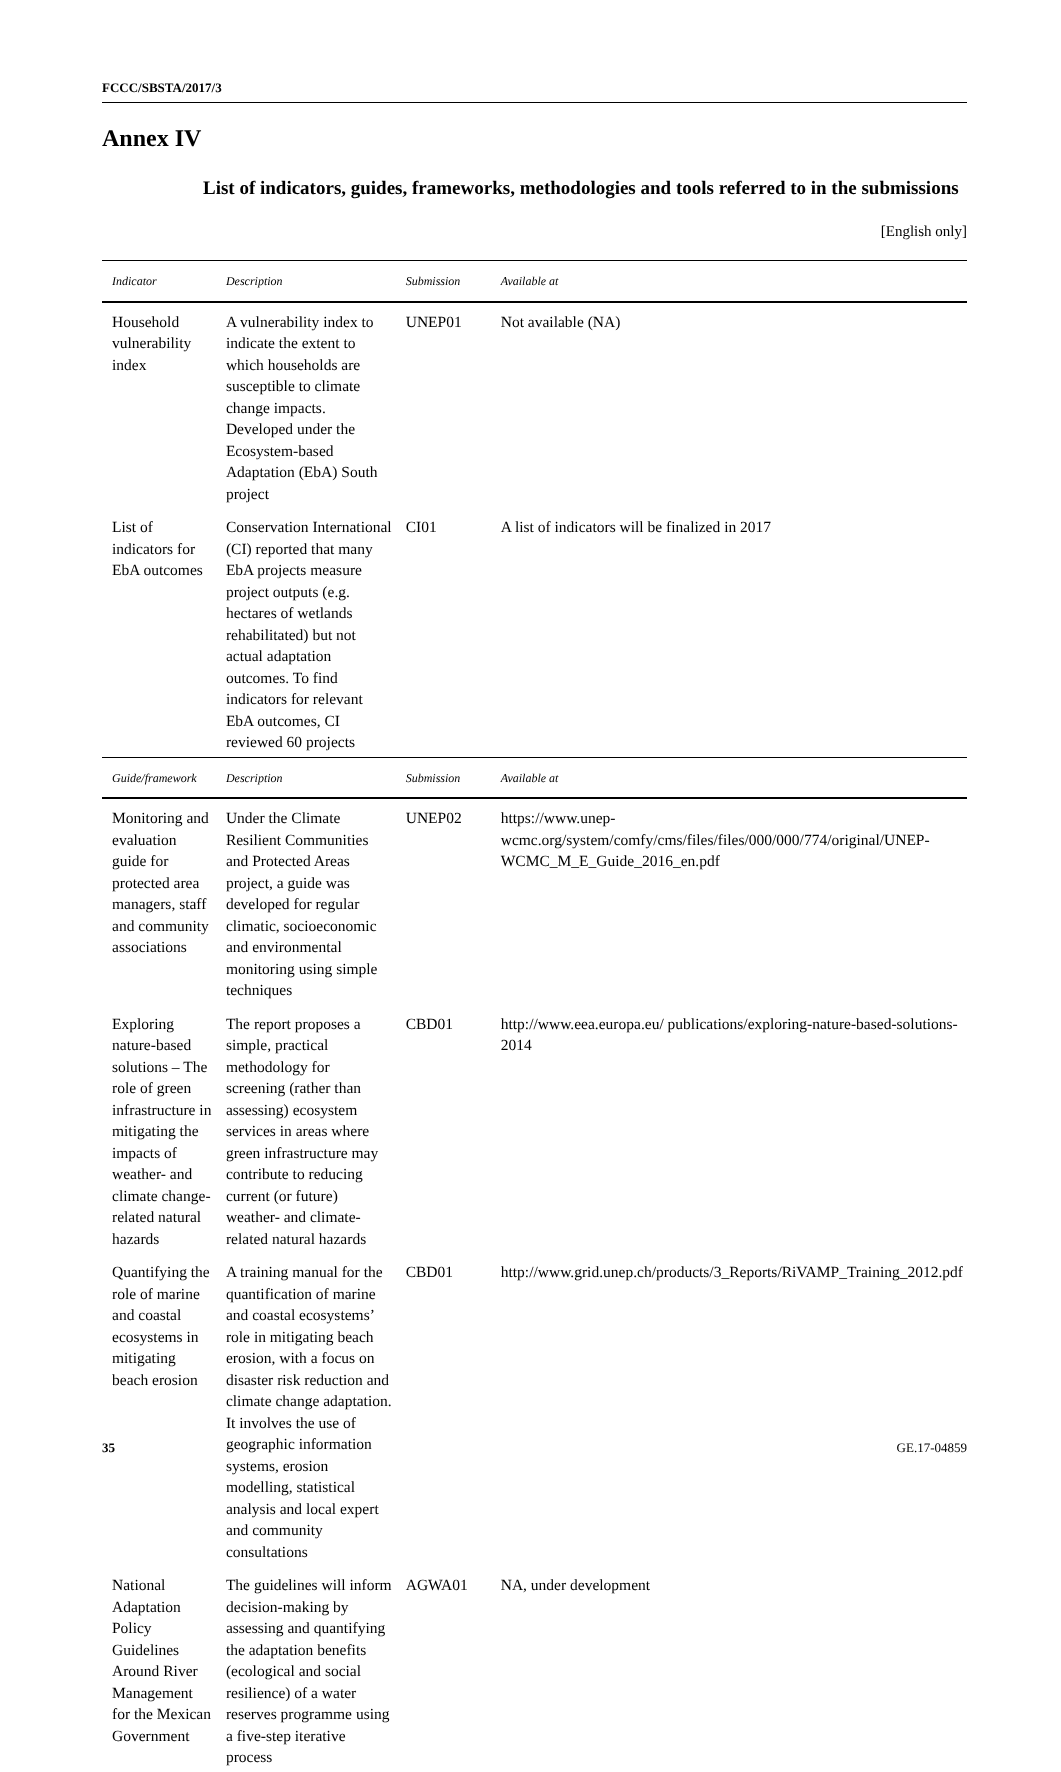FCCC/SBSTA/2017/3
Annex IV
List of indicators, guides, frameworks, methodologies and tools referred to in the submissions
[English only]
| Indicator | Description | Submission | Available at |
| --- | --- | --- | --- |
| Household vulnerability index | A vulnerability index to indicate the extent to which households are susceptible to climate change impacts. Developed under the Ecosystem-based Adaptation (EbA) South project | UNEP01 | Not available (NA) |
| List of indicators for EbA outcomes | Conservation International (CI) reported that many EbA projects measure project outputs (e.g. hectares of wetlands rehabilitated) but not actual adaptation outcomes. To find indicators for relevant EbA outcomes, CI reviewed 60 projects | CI01 | A list of indicators will be finalized in 2017 |
| Guide/framework | Description | Submission | Available at |
| Monitoring and evaluation guide for protected area managers, staff and community associations | Under the Climate Resilient Communities and Protected Areas project, a guide was developed for regular climatic, socioeconomic and environmental monitoring using simple techniques | UNEP02 | https://www.unep-wcmc.org/system/comfy/cms/files/files/000/000/774/original/UNEP-WCMC_M_E_Guide_2016_en.pdf |
| Exploring nature-based solutions – The role of green infrastructure in mitigating the impacts of weather- and climate change-related natural hazards | The report proposes a simple, practical methodology for screening (rather than assessing) ecosystem services in areas where green infrastructure may contribute to reducing current (or future) weather- and climate-related natural hazards | CBD01 | http://www.eea.europa.eu/ publications/exploring-nature-based-solutions-2014 |
| Quantifying the role of marine and coastal ecosystems in mitigating beach erosion | A training manual for the quantification of marine and coastal ecosystems’ role in mitigating beach erosion, with a focus on disaster risk reduction and climate change adaptation. It involves the use of geographic information systems, erosion modelling, statistical analysis and local expert and community consultations | CBD01 | http://www.grid.unep.ch/products/3_Reports/RiVAMP_Training_2012.pdf |
| National Adaptation Policy Guidelines Around River Management for the Mexican Government | The guidelines will inform decision-making by assessing and quantifying the adaptation benefits (ecological and social resilience) of a water reserves programme using a five-step iterative process | AGWA01 | NA, under development |
35 GE.17-04859